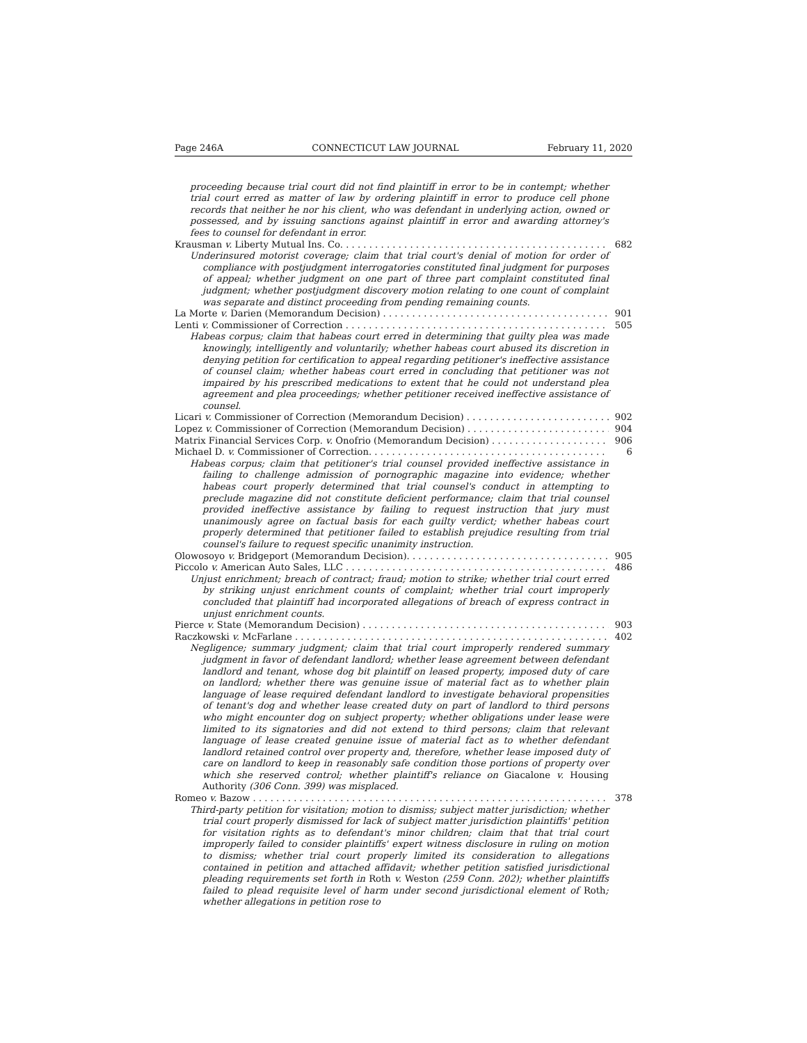Page 246A CONNECTICUT LAW JOURNAL February 11, 2020
proceeding because trial court did not find plaintiff in error to be in contempt; whether trial court erred as matter of law by ordering plaintiff in error to produce cell phone records that neither he nor his client, who was defendant in underlying action, owned or possessed, and by issuing sanctions against plaintiff in error and awarding attorney's fees to counsel for defendant in error.
Krausman v. Liberty Mutual Ins. Co. 682
Underinsured motorist coverage; claim that trial court's denial of motion for order of compliance with postjudgment interrogatories constituted final judgment for purposes of appeal; whether judgment on one part of three part complaint constituted final judgment; whether postjudgment discovery motion relating to one count of complaint was separate and distinct proceeding from pending remaining counts.
La Morte v. Darien (Memorandum Decision) 901
Lenti v. Commissioner of Correction 505
Habeas corpus; claim that habeas court erred in determining that guilty plea was made knowingly, intelligently and voluntarily; whether habeas court abused its discretion in denying petition for certification to appeal regarding petitioner's ineffective assistance of counsel claim; whether habeas court erred in concluding that petitioner was not impaired by his prescribed medications to extent that he could not understand plea agreement and plea proceedings; whether petitioner received ineffective assistance of counsel.
Licari v. Commissioner of Correction (Memorandum Decision) 902
Lopez v. Commissioner of Correction (Memorandum Decision) 904
Matrix Financial Services Corp. v. Onofrio (Memorandum Decision) 906
Michael D. v. Commissioner of Correction. 6
Habeas corpus; claim that petitioner's trial counsel provided ineffective assistance in failing to challenge admission of pornographic magazine into evidence; whether habeas court properly determined that trial counsel's conduct in attempting to preclude magazine did not constitute deficient performance; claim that trial counsel provided ineffective assistance by failing to request instruction that jury must unanimously agree on factual basis for each guilty verdict; whether habeas court properly determined that petitioner failed to establish prejudice resulting from trial counsel's failure to request specific unanimity instruction.
Olowosoyo v. Bridgeport (Memorandum Decision). 905
Piccolo v. American Auto Sales, LLC 486
Unjust enrichment; breach of contract; fraud; motion to strike; whether trial court erred by striking unjust enrichment counts of complaint; whether trial court improperly concluded that plaintiff had incorporated allegations of breach of express contract in unjust enrichment counts.
Pierce v. State (Memorandum Decision) 903
Raczkowski v. McFarlane 402
Negligence; summary judgment; claim that trial court improperly rendered summary judgment in favor of defendant landlord; whether lease agreement between defendant landlord and tenant, whose dog bit plaintiff on leased property, imposed duty of care on landlord; whether there was genuine issue of material fact as to whether plain language of lease required defendant landlord to investigate behavioral propensities of tenant's dog and whether lease created duty on part of landlord to third persons who might encounter dog on subject property; whether obligations under lease were limited to its signatories and did not extend to third persons; claim that relevant language of lease created genuine issue of material fact as to whether defendant landlord retained control over property and, therefore, whether lease imposed duty of care on landlord to keep in reasonably safe condition those portions of property over which she reserved control; whether plaintiff's reliance on Giacalone v. Housing Authority (306 Conn. 399) was misplaced.
Romeo v. Bazow 378
Third-party petition for visitation; motion to dismiss; subject matter jurisdiction; whether trial court properly dismissed for lack of subject matter jurisdiction plaintiffs' petition for visitation rights as to defendant's minor children; claim that that trial court improperly failed to consider plaintiffs' expert witness disclosure in ruling on motion to dismiss; whether trial court properly limited its consideration to allegations contained in petition and attached affidavit; whether petition satisfied jurisdictional pleading requirements set forth in Roth v. Weston (259 Conn. 202); whether plaintiffs failed to plead requisite level of harm under second jurisdictional element of Roth; whether allegations in petition rose to